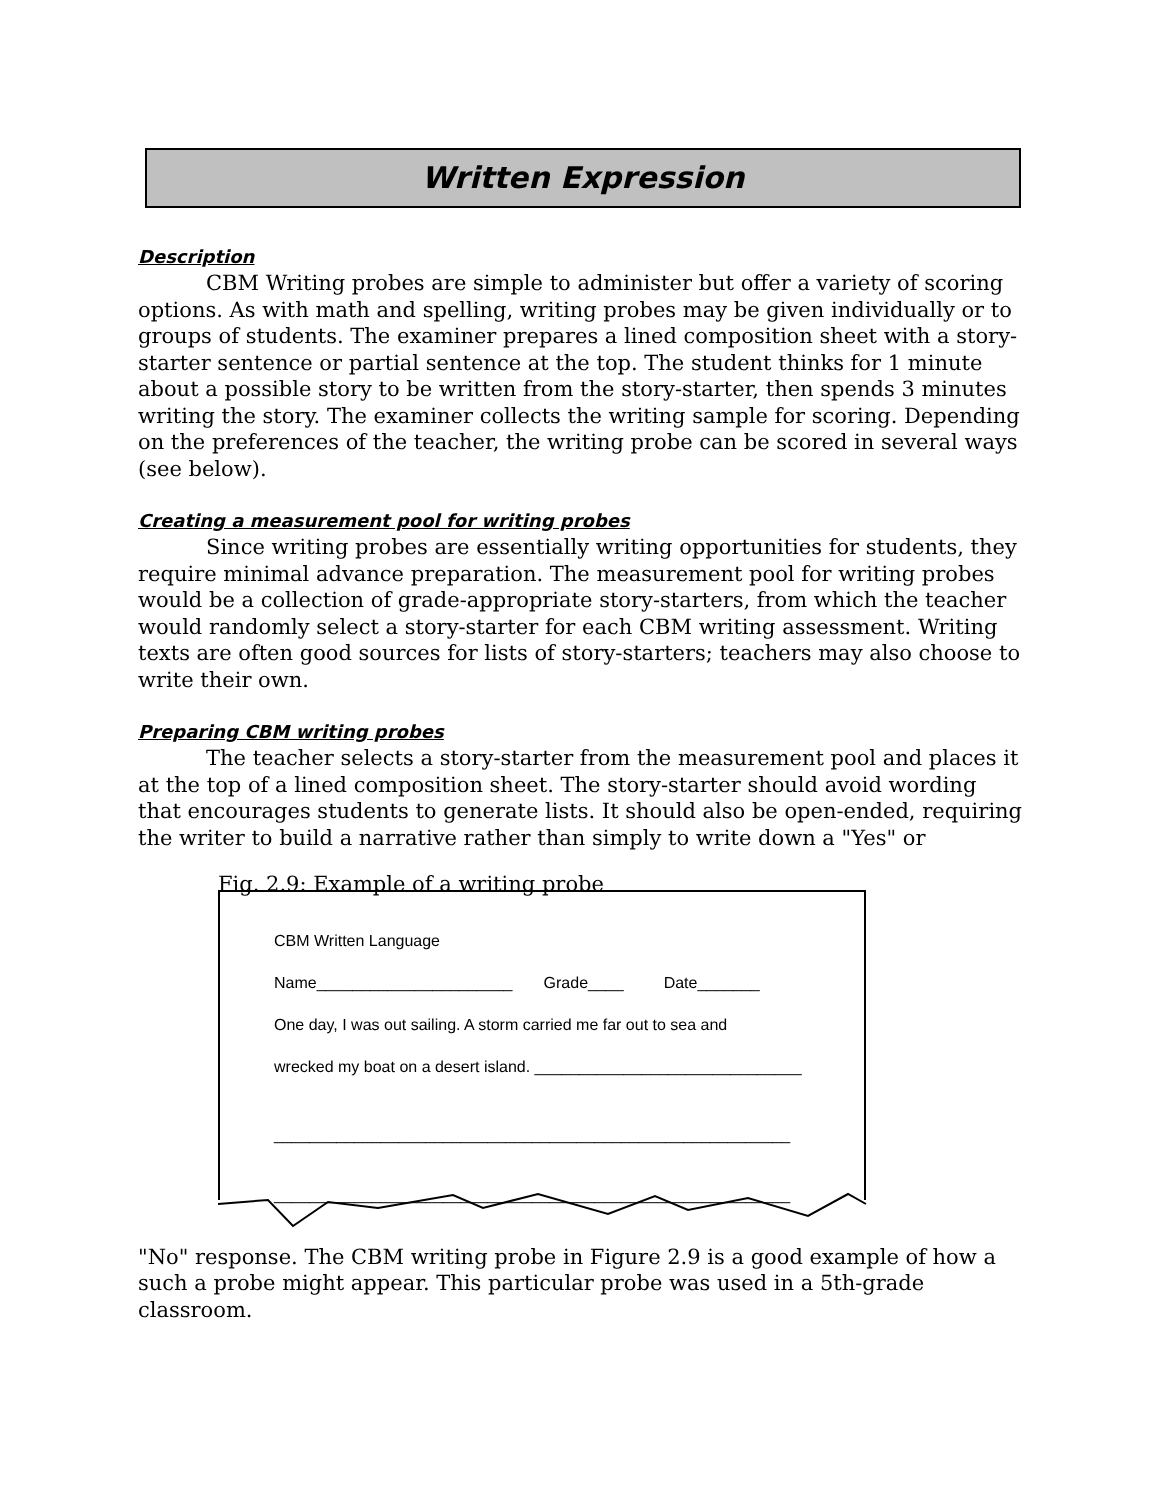Written Expression
Description
CBM Writing probes are simple to administer but offer a variety of scoring options. As with math and spelling, writing probes may be given individually or to groups of students. The examiner prepares a lined composition sheet with a story-starter sentence or partial sentence at the top. The student thinks for 1 minute about a possible story to be written from the story-starter, then spends 3 minutes writing the story. The examiner collects the writing sample for scoring. Depending on the preferences of the teacher, the writing probe can be scored in several ways (see below).
Creating a measurement pool for writing probes
Since writing probes are essentially writing opportunities for students, they require minimal advance preparation. The measurement pool for writing probes would be a collection of grade-appropriate story-starters, from which the teacher would randomly select a story-starter for each CBM writing assessment. Writing texts are often good sources for lists of story-starters; teachers may also choose to write their own.
Preparing CBM writing probes
The teacher selects a story-starter from the measurement pool and places it at the top of a lined composition sheet. The story-starter should avoid wording that encourages students to generate lists. It should also be open-ended, requiring the writer to build a narrative rather than simply to write down a "Yes" or
Fig. 2.9: Example of a writing probe
CBM Written Language
Name______________________ Grade____ Date_______
One day, I was out sailing. A storm carried me far out to sea and
wrecked my boat on a desert island. ______________________________
__________________________________________________________
__________________________________________________________
"No" response. The CBM writing probe in Figure 2.9 is a good example of how a such a probe might appear. This particular probe was used in a 5th-grade classroom.